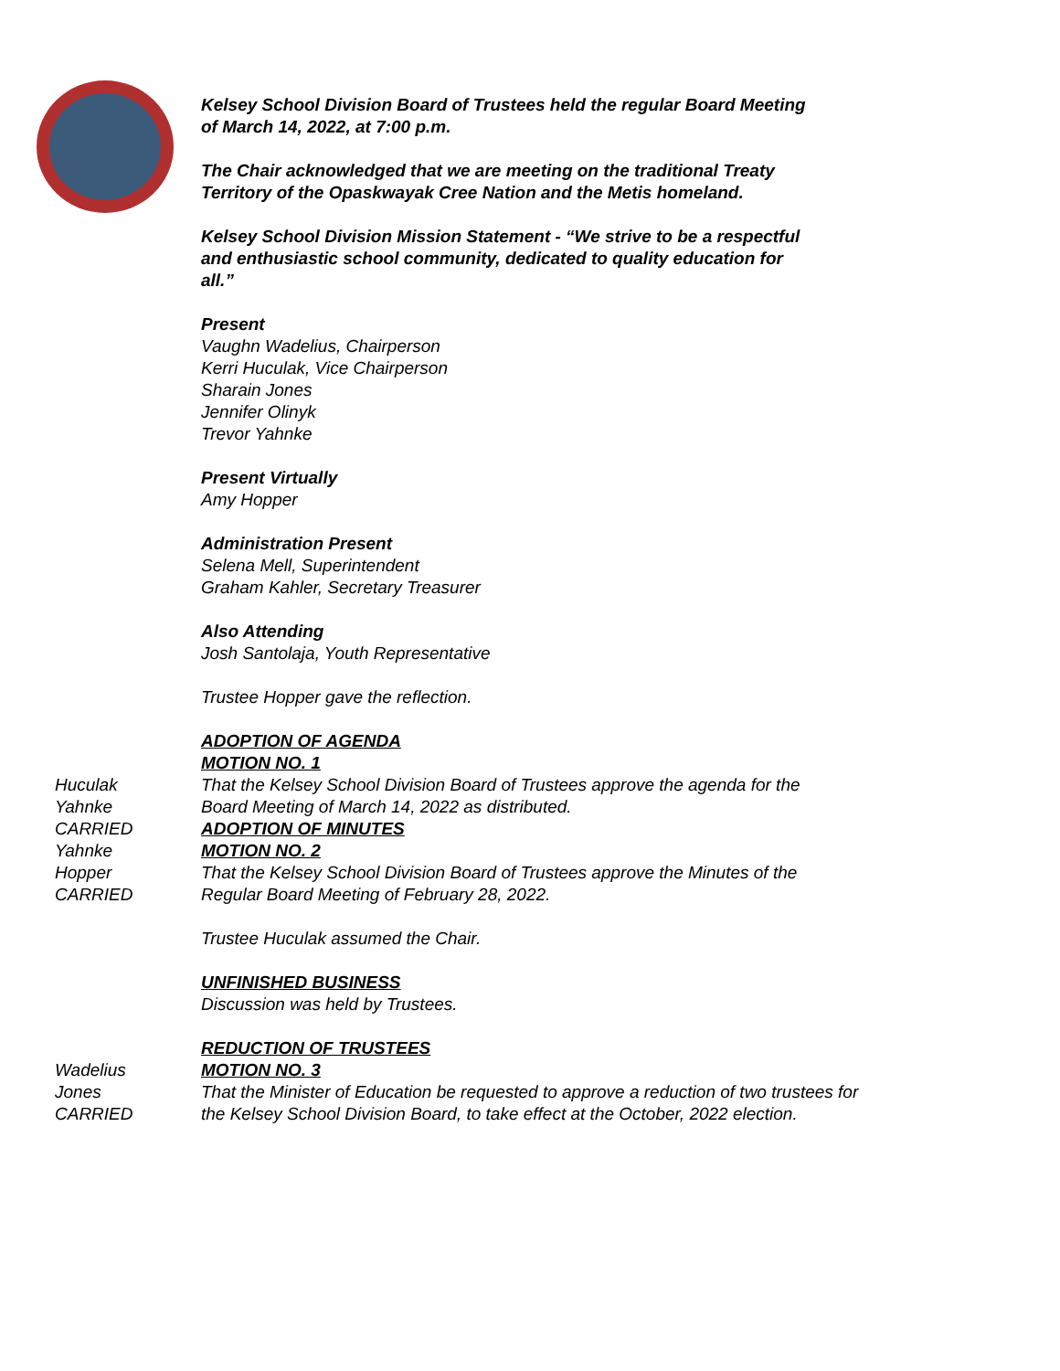Kelsey School Division Board of Trustees held the regular Board Meeting
of March 14, 2022, at 7:00 p.m.
The Chair acknowledged that we are meeting on the traditional Treaty
Territory of the Opaskwayak Cree Nation and the Metis homeland.
Kelsey School Division Mission Statement - “We strive to be a respectful
and enthusiastic school community, dedicated to quality education for
all.”
Present
Vaughn Wadelius, Chairperson
Kerri Huculak, Vice Chairperson
Sharain Jones
Jennifer Olinyk
Trevor Yahnke
Present Virtually
Amy Hopper
Administration Present
Selena Mell, Superintendent
Graham Kahler, Secretary Treasurer
Also Attending
Josh Santolaja, Youth Representative
Trustee Hopper gave the reflection.
ADOPTION OF AGENDA
MOTION NO. 1
Huculak
Yahnke
CARRIED
That the Kelsey School Division Board of Trustees approve the agenda for the
Board Meeting of March 14, 2022 as distributed.
ADOPTION OF MINUTES
Yahnke
Hopper
CARRIED
MOTION NO. 2
That the Kelsey School Division Board of Trustees approve the Minutes of the
Regular Board Meeting of February 28, 2022.
Trustee Huculak assumed the Chair.
UNFINISHED BUSINESS
Discussion was held by Trustees.
REDUCTION OF TRUSTEES
Wadelius
Jones
CARRIED
MOTION NO. 3
That the Minister of Education be requested to approve a reduction of two trustees for
the Kelsey School Division Board, to take effect at the October, 2022 election.